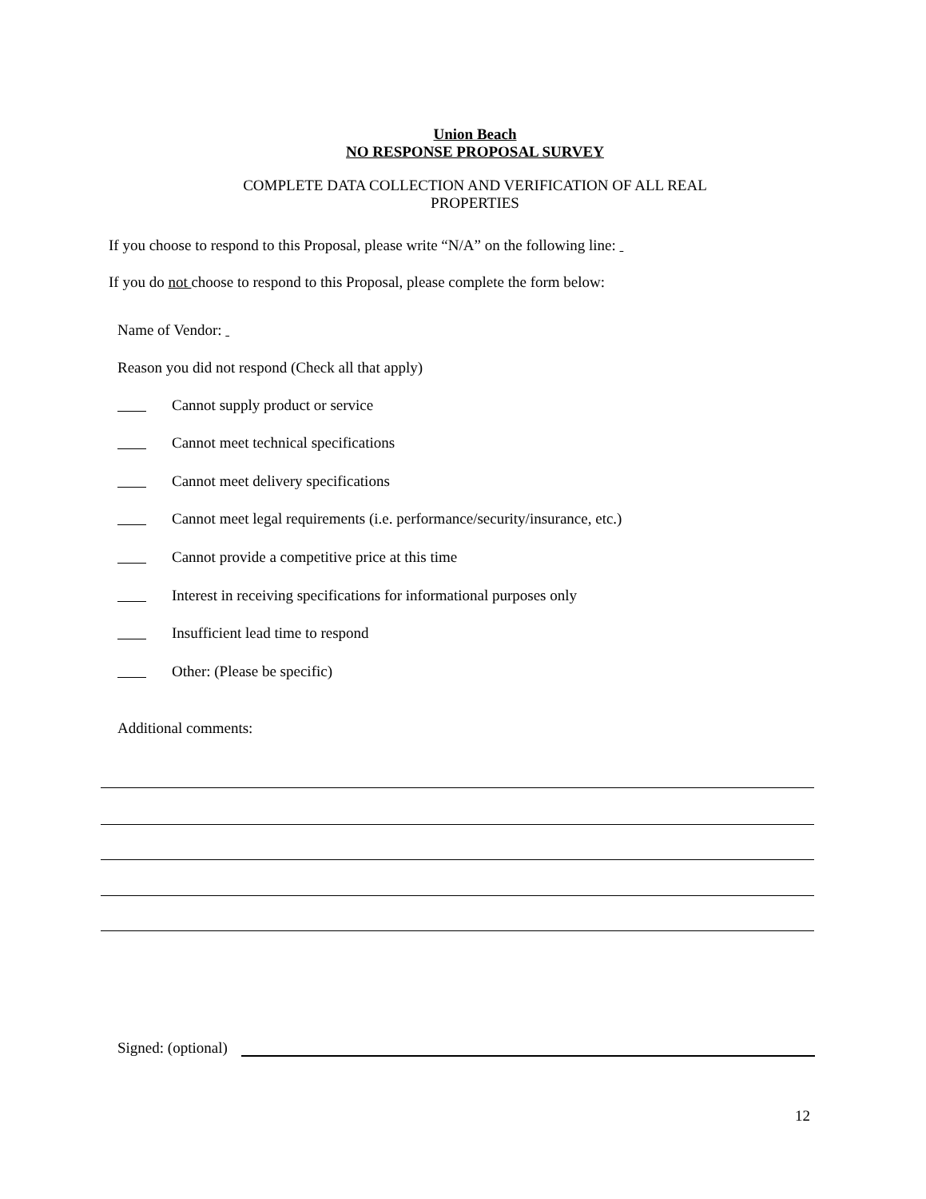Union Beach
NO RESPONSE PROPOSAL SURVEY
COMPLETE DATA COLLECTION AND VERIFICATION OF ALL REAL
PROPERTIES
If you choose to respond to this Proposal, please write “N/A” on the following line:
If you do not choose to respond to this Proposal, please complete the form below:
Name of Vendor:
Reason you did not respond (Check all that apply)
Cannot supply product or service
Cannot meet technical specifications
Cannot meet delivery specifications
Cannot meet legal requirements (i.e. performance/security/insurance, etc.)
Cannot provide a competitive price at this time
Interest in receiving specifications for informational purposes only
Insufficient lead time to respond
Other: (Please be specific)
Additional comments:
Signed: (optional)
12